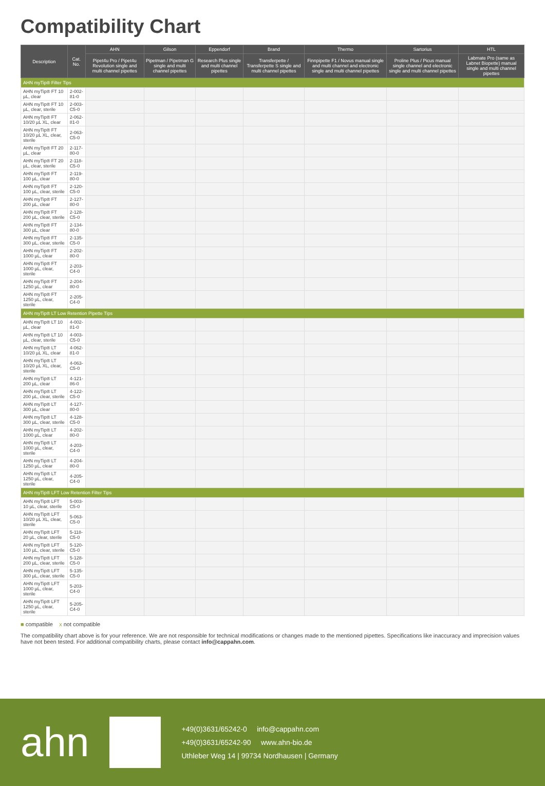Compatibility Chart
| Description | Cat. No. | AHN | Gilson | Eppendorf | Brand | Thermo | Sartorius | HTL |
| --- | --- | --- | --- | --- | --- | --- | --- | --- |
| | | Pipet4u Pro / Pipet4u Revolution single and multi channel pipettes | Pipetman / Pipetman G single and multi channel pipettes | Research Plus single and multi channel pipettes | Transferpette / Transferpette S single and multi channel pipettes | Finnpipette F1 / Novus manual single and multi channel and electronic single and multi channel pipettes | Proline Plus / Picus manual single channel and electronic single and multi channel pipettes | Labmate Pro (same as Labnet Biopette) manual single and multi channel pipettes |
| AHN myTip® Filter Tips | | | | | | | | |
| AHN myTip® FT 10 µL, clear | 2-002-81-0 | | | | | | | |
| AHN myTip® FT 10 µL, clear, sterile | 2-003-C5-0 | | | | | | | |
| AHN myTip® FT 10/20 µL XL, clear | 2-062-81-0 | | | | | | | |
| AHN myTip® FT 10/20 µL XL, clear, sterile | 2-063-C5-0 | | | | | | | |
| AHN myTip® FT 20 µL, clear | 2-117-80-0 | | | | | | | |
| AHN myTip® FT 20 µL, clear, sterile | 2-118-C5-0 | | | | | | | |
| AHN myTip® FT 100 µL, clear | 2-119-80-0 | | | | | | | |
| AHN myTip® FT 100 µL, clear, sterile | 2-120-C5-0 | | | | | | | |
| AHN myTip® FT 200 µL, clear | 2-127-80-0 | | | | | | | |
| AHN myTip® FT 200 µL, clear, sterile | 2-128-C5-0 | | | | | | | |
| AHN myTip® FT 300 µL, clear | 2-134-80-0 | | | | | | | |
| AHN myTip® FT 300 µL, clear, sterile | 2-135-C5-0 | | | | | | | |
| AHN myTip® FT 1000 µL, clear | 2-202-80-0 | | | | | | | |
| AHN myTip® FT 1000 µL, clear, sterile | 2-203-C4-0 | | | | | | | |
| AHN myTip® FT 1250 µL, clear | 2-204-80-0 | | | | | | | |
| AHN myTip® FT 1250 µL, clear, sterile | 2-205-C4-0 | | | | | | | |
| AHN myTip® LT Low Retention Pipette Tips | | | | | | | | |
| AHN myTip® LT 10 µL, clear | 4-002-81-0 | | | | | | | |
| AHN myTip® LT 10 µL, clear, sterile | 4-003-C5-0 | | | | | | | |
| AHN myTip® LT 10/20 µL XL, clear | 4-062-81-0 | | | | | | | |
| AHN myTip® LT 10/20 µL XL, clear, sterile | 4-063-C5-0 | | | | | | | |
| AHN myTip® LT 200 µL, clear | 4-121-86-0 | | | | | | | |
| AHN myTip® LT 200 µL, clear, sterile | 4-122-C5-0 | | | | | | | |
| AHN myTip® LT 300 µL, clear | 4-127-80-0 | | | | | | | |
| AHN myTip® LT 300 µL, clear, sterile | 4-128-C5-0 | | | | | | | |
| AHN myTip® LT 1000 µL, clear | 4-202-80-0 | | | | | | | |
| AHN myTip® LT 1000 µL, clear, sterile | 4-203-C4-0 | | | | | | | |
| AHN myTip® LT 1250 µL, clear | 4-204-80-0 | | | | | | | |
| AHN myTip® LT 1250 µL, clear, sterile | 4-205-C4-0 | | | | | | | |
| AHN myTip® LFT Low Retention Filter Tips | | | | | | | | |
| AHN myTip® LFT 10 µL, clear, sterile | 5-003-C5-0 | | | | | | | |
| AHN myTip® LFT 10/20 µL XL, clear, sterile | 5-063-C5-0 | | | | | | | |
| AHN myTip® LFT 20 µL, clear, sterile | 5-118-C5-0 | | | | | | | |
| AHN myTip® LFT 100 µL, clear, sterile | 5-120-C5-0 | | | | | | | |
| AHN myTip® LFT 200 µL, clear, sterile | 5-128-C5-0 | | | | | | | |
| AHN myTip® LFT 300 µL, clear, sterile | 5-135-C5-0 | | | | | | | |
| AHN myTip® LFT 1000 µL, clear, sterile | 5-203-C4-0 | | | | | | | |
| AHN myTip® LFT 1250 µL, clear, sterile | 5-205-C4-0 | | | | | | | |
■ compatible x not compatible
The compatibility chart above is for your reference. We are not responsible for technical modifications or changes made to the mentioned pipettes. Specifications like inaccuracy and imprecision values have not been tested. For additional compatibility charts, please contact info@cappahn.com.
ahn
+49(0)3631/65242-0 info@cappahn.com
+49(0)3631/65242-90 www.ahn-bio.de
Uthleber Weg 14 | 99734 Nordhausen | Germany